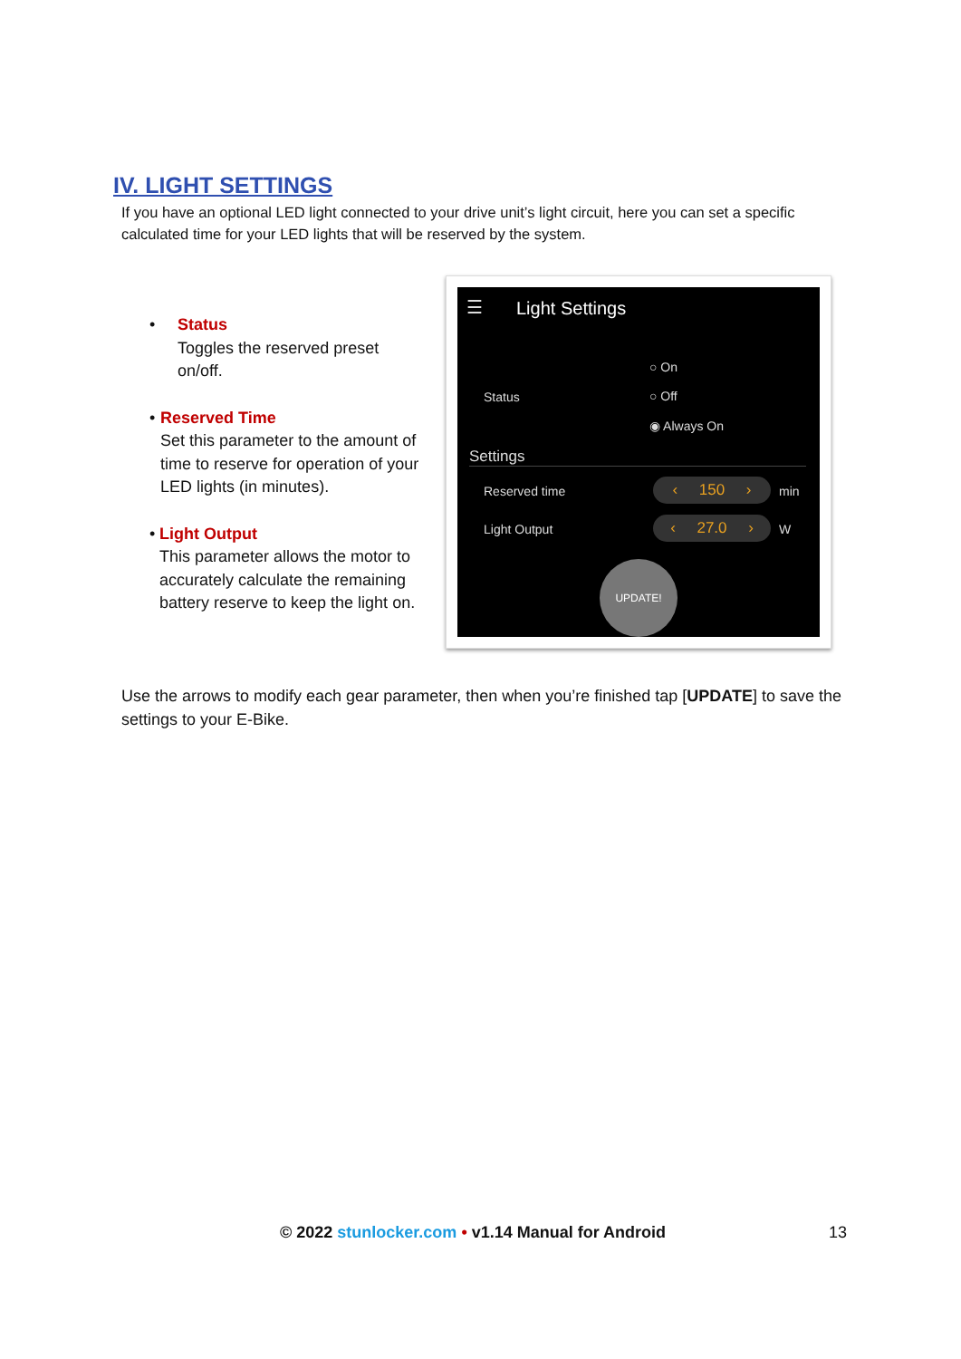IV. LIGHT SETTINGS
If you have an optional LED light connected to your drive unit’s light circuit, here you can set a specific calculated time for your LED lights that will be reserved by the system.
• Status
Toggles the reserved preset on/off.
• Reserved Time
Set this parameter to the amount of time to reserve for operation of your LED lights (in minutes).
• Light Output
This parameter allows the motor to accurately calculate the remaining battery reserve to keep the light on.
☰ Light Settings
○ On
Status ○ Off
◉ Always On
Settings
Reserved time
‹ 150 ›
min
Light Output
‹ 27.0 ›
W
UPDATE!
Use the arrows to modify each gear parameter, then when you’re finished tap [UPDATE] to save the settings to your E-Bike.
© 2022 stunlocker.com • v1.14 Manual for Android
13